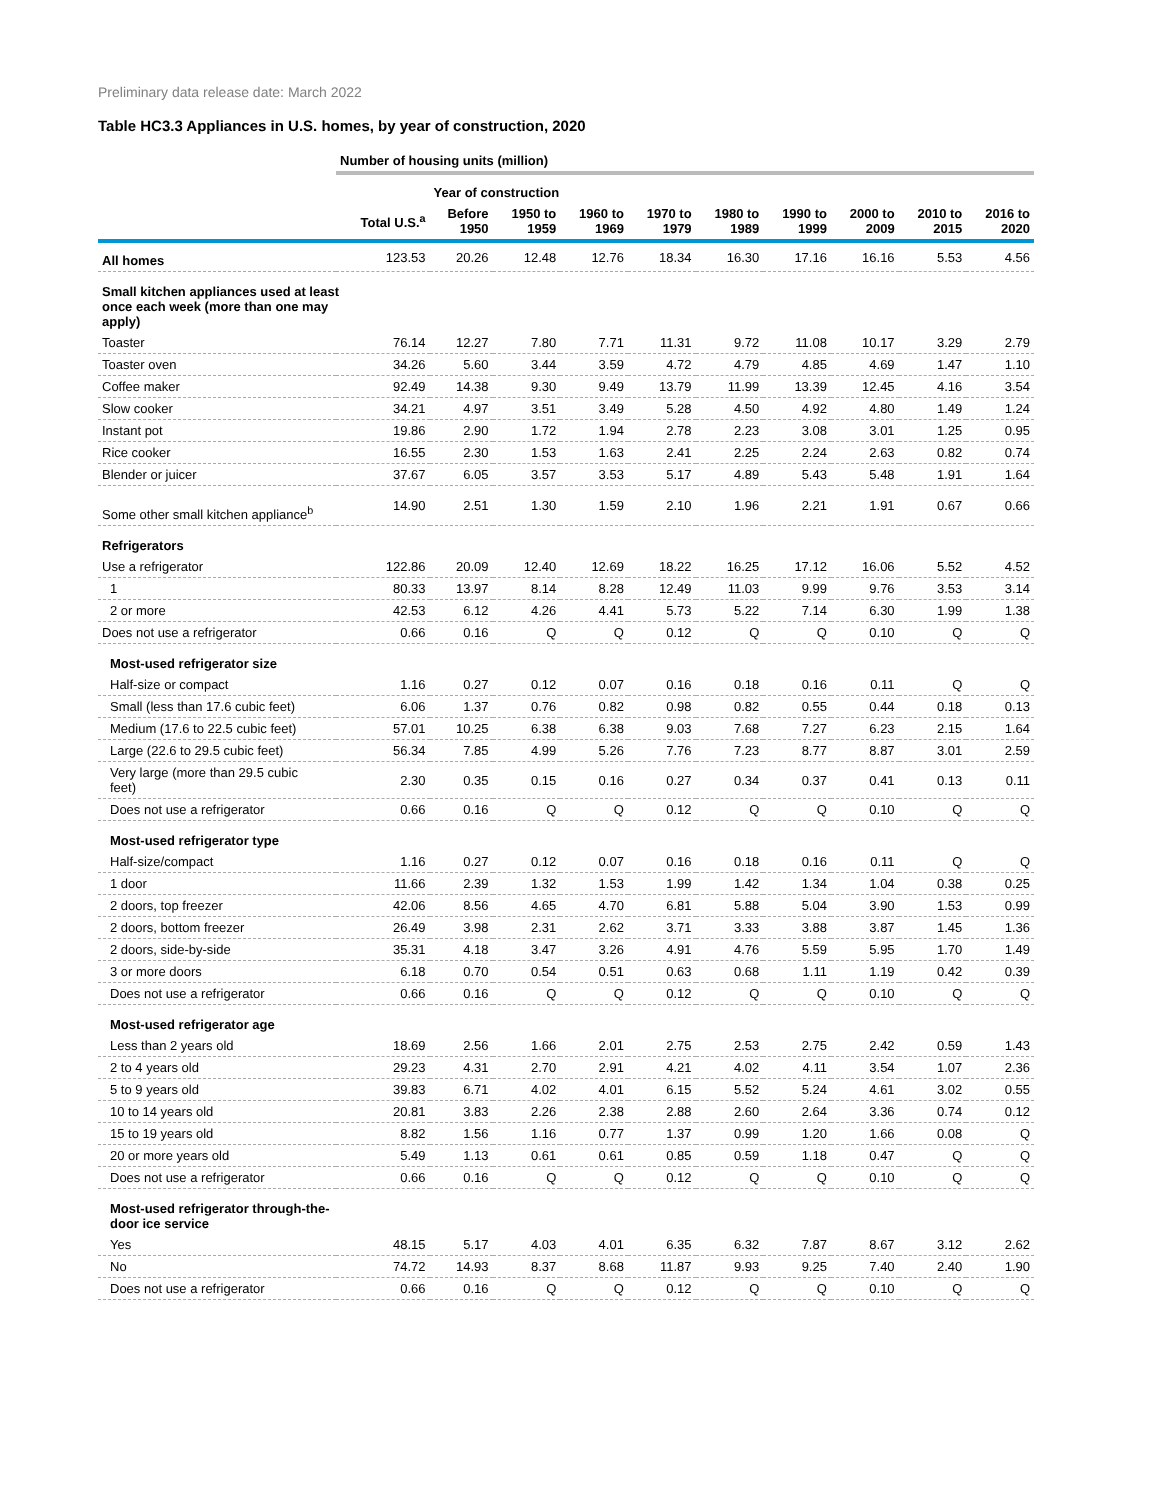Preliminary data release date: March 2022
Table HC3.3 Appliances in U.S. homes, by year of construction, 2020
| | Number of housing units (million) | | | | | | | | | |
| | | Year of construction | | | | | | | | |
| | Total U.S.<sup>a</sup> | Before 1950 | 1950 to 1959 | 1960 to 1969 | 1970 to 1979 | 1980 to 1989 | 1990 to 1999 | 2000 to 2009 | 2010 to 2015 | 2016 to 2020 |
| All homes | 123.53 | 20.26 | 12.48 | 12.76 | 18.34 | 16.30 | 17.16 | 16.16 | 5.53 | 4.56 |
| Small kitchen appliances used at least once each week (more than one may apply) | | | | | | | | | | |
| Toaster | 76.14 | 12.27 | 7.80 | 7.71 | 11.31 | 9.72 | 11.08 | 10.17 | 3.29 | 2.79 |
| Toaster oven | 34.26 | 5.60 | 3.44 | 3.59 | 4.72 | 4.79 | 4.85 | 4.69 | 1.47 | 1.10 |
| Coffee maker | 92.49 | 14.38 | 9.30 | 9.49 | 13.79 | 11.99 | 13.39 | 12.45 | 4.16 | 3.54 |
| Slow cooker | 34.21 | 4.97 | 3.51 | 3.49 | 5.28 | 4.50 | 4.92 | 4.80 | 1.49 | 1.24 |
| Instant pot | 19.86 | 2.90 | 1.72 | 1.94 | 2.78 | 2.23 | 3.08 | 3.01 | 1.25 | 0.95 |
| Rice cooker | 16.55 | 2.30 | 1.53 | 1.63 | 2.41 | 2.25 | 2.24 | 2.63 | 0.82 | 0.74 |
| Blender or juicer | 37.67 | 6.05 | 3.57 | 3.53 | 5.17 | 4.89 | 5.43 | 5.48 | 1.91 | 1.64 |
| Some other small kitchen appliance<sup>b</sup> | 14.90 | 2.51 | 1.30 | 1.59 | 2.10 | 1.96 | 2.21 | 1.91 | 0.67 | 0.66 |
| Refrigerators | | | | | | | | | | |
| Use a refrigerator | 122.86 | 20.09 | 12.40 | 12.69 | 18.22 | 16.25 | 17.12 | 16.06 | 5.52 | 4.52 |
| 1 | 80.33 | 13.97 | 8.14 | 8.28 | 12.49 | 11.03 | 9.99 | 9.76 | 3.53 | 3.14 |
| 2 or more | 42.53 | 6.12 | 4.26 | 4.41 | 5.73 | 5.22 | 7.14 | 6.30 | 1.99 | 1.38 |
| Does not use a refrigerator | 0.66 | 0.16 | Q | Q | 0.12 | Q | Q | 0.10 | Q | Q |
| Most-used refrigerator size | | | | | | | | | | |
| Half-size or compact | 1.16 | 0.27 | 0.12 | 0.07 | 0.16 | 0.18 | 0.16 | 0.11 | Q | Q |
| Small (less than 17.6 cubic feet) | 6.06 | 1.37 | 0.76 | 0.82 | 0.98 | 0.82 | 0.55 | 0.44 | 0.18 | 0.13 |
| Medium (17.6 to 22.5 cubic feet) | 57.01 | 10.25 | 6.38 | 6.38 | 9.03 | 7.68 | 7.27 | 6.23 | 2.15 | 1.64 |
| Large (22.6 to 29.5 cubic feet) | 56.34 | 7.85 | 4.99 | 5.26 | 7.76 | 7.23 | 8.77 | 8.87 | 3.01 | 2.59 |
| Very large (more than 29.5 cubic feet) | 2.30 | 0.35 | 0.15 | 0.16 | 0.27 | 0.34 | 0.37 | 0.41 | 0.13 | 0.11 |
| Does not use a refrigerator | 0.66 | 0.16 | Q | Q | 0.12 | Q | Q | 0.10 | Q | Q |
| Most-used refrigerator type | | | | | | | | | | |
| Half-size/compact | 1.16 | 0.27 | 0.12 | 0.07 | 0.16 | 0.18 | 0.16 | 0.11 | Q | Q |
| 1 door | 11.66 | 2.39 | 1.32 | 1.53 | 1.99 | 1.42 | 1.34 | 1.04 | 0.38 | 0.25 |
| 2 doors, top freezer | 42.06 | 8.56 | 4.65 | 4.70 | 6.81 | 5.88 | 5.04 | 3.90 | 1.53 | 0.99 |
| 2 doors, bottom freezer | 26.49 | 3.98 | 2.31 | 2.62 | 3.71 | 3.33 | 3.88 | 3.87 | 1.45 | 1.36 |
| 2 doors, side-by-side | 35.31 | 4.18 | 3.47 | 3.26 | 4.91 | 4.76 | 5.59 | 5.95 | 1.70 | 1.49 |
| 3 or more doors | 6.18 | 0.70 | 0.54 | 0.51 | 0.63 | 0.68 | 1.11 | 1.19 | 0.42 | 0.39 |
| Does not use a refrigerator | 0.66 | 0.16 | Q | Q | 0.12 | Q | Q | 0.10 | Q | Q |
| Most-used refrigerator age | | | | | | | | | | |
| Less than 2 years old | 18.69 | 2.56 | 1.66 | 2.01 | 2.75 | 2.53 | 2.75 | 2.42 | 0.59 | 1.43 |
| 2 to 4 years old | 29.23 | 4.31 | 2.70 | 2.91 | 4.21 | 4.02 | 4.11 | 3.54 | 1.07 | 2.36 |
| 5 to 9 years old | 39.83 | 6.71 | 4.02 | 4.01 | 6.15 | 5.52 | 5.24 | 4.61 | 3.02 | 0.55 |
| 10 to 14 years old | 20.81 | 3.83 | 2.26 | 2.38 | 2.88 | 2.60 | 2.64 | 3.36 | 0.74 | 0.12 |
| 15 to 19 years old | 8.82 | 1.56 | 1.16 | 0.77 | 1.37 | 0.99 | 1.20 | 1.66 | 0.08 | Q |
| 20 or more years old | 5.49 | 1.13 | 0.61 | 0.61 | 0.85 | 0.59 | 1.18 | 0.47 | Q | Q |
| Does not use a refrigerator | 0.66 | 0.16 | Q | Q | 0.12 | Q | Q | 0.10 | Q | Q |
| Most-used refrigerator through-the- door ice service | | | | | | | | | | |
| Yes | 48.15 | 5.17 | 4.03 | 4.01 | 6.35 | 6.32 | 7.87 | 8.67 | 3.12 | 2.62 |
| No | 74.72 | 14.93 | 8.37 | 8.68 | 11.87 | 9.93 | 9.25 | 7.40 | 2.40 | 1.90 |
| Does not use a refrigerator | 0.66 | 0.16 | Q | Q | 0.12 | Q | Q | 0.10 | Q | Q |